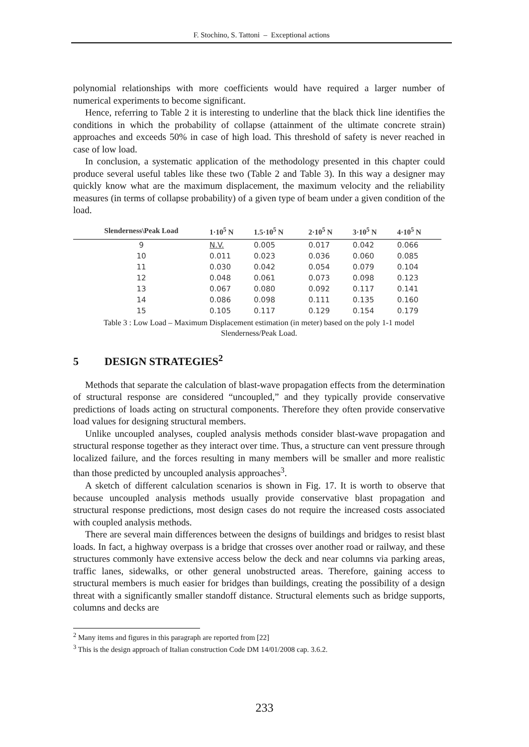F. Stochino, S. Tattoni – Exceptional actions
polynomial relationships with more coefficients would have required a larger number of numerical experiments to become significant.
Hence, referring to Table 2 it is interesting to underline that the black thick line identifies the conditions in which the probability of collapse (attainment of the ultimate concrete strain) approaches and exceeds 50% in case of high load. This threshold of safety is never reached in case of low load.
In conclusion, a systematic application of the methodology presented in this chapter could produce several useful tables like these two (Table 2 and Table 3). In this way a designer may quickly know what are the maximum displacement, the maximum velocity and the reliability measures (in terms of collapse probability) of a given type of beam under a given condition of the load.
| Slenderness\Peak Load | 1·10<sup>5</sup> N | 1.5·10<sup>5</sup> N | 2·10<sup>5</sup> N | 3·10<sup>5</sup> N | 4·10<sup>5</sup> N |
| --- | --- | --- | --- | --- | --- |
| 9 | N.V. | 0.005 | 0.017 | 0.042 | 0.066 |
| 10 | 0.011 | 0.023 | 0.036 | 0.060 | 0.085 |
| 11 | 0.030 | 0.042 | 0.054 | 0.079 | 0.104 |
| 12 | 0.048 | 0.061 | 0.073 | 0.098 | 0.123 |
| 13 | 0.067 | 0.080 | 0.092 | 0.117 | 0.141 |
| 14 | 0.086 | 0.098 | 0.111 | 0.135 | 0.160 |
| 15 | 0.105 | 0.117 | 0.129 | 0.154 | 0.179 |
Table 3 : Low Load – Maximum Displacement estimation (in meter) based on the poly 1-1 model
Slenderness/Peak Load.
5 DESIGN STRATEGIES<sup>2</sup>
Methods that separate the calculation of blast-wave propagation effects from the determination of structural response are considered “uncoupled,” and they typically provide conservative predictions of loads acting on structural components. Therefore they often provide conservative load values for designing structural members.
Unlike uncoupled analyses, coupled analysis methods consider blast-wave propagation and structural response together as they interact over time. Thus, a structure can vent pressure through localized failure, and the forces resulting in many members will be smaller and more realistic than those predicted by uncoupled analysis approaches<sup>3</sup>.
A sketch of different calculation scenarios is shown in Fig. 17. It is worth to observe that because uncoupled analysis methods usually provide conservative blast propagation and structural response predictions, most design cases do not require the increased costs associated with coupled analysis methods.
There are several main differences between the designs of buildings and bridges to resist blast loads. In fact, a highway overpass is a bridge that crosses over another road or railway, and these structures commonly have extensive access below the deck and near columns via parking areas, traffic lanes, sidewalks, or other general unobstructed areas. Therefore, gaining access to structural members is much easier for bridges than buildings, creating the possibility of a design threat with a significantly smaller standoff distance. Structural elements such as bridge supports, columns and decks are
<sup>2</sup> Many items and figures in this paragraph are reported from [22]
<sup>3</sup> This is the design approach of Italian construction Code DM 14/01/2008 cap. 3.6.2.
233